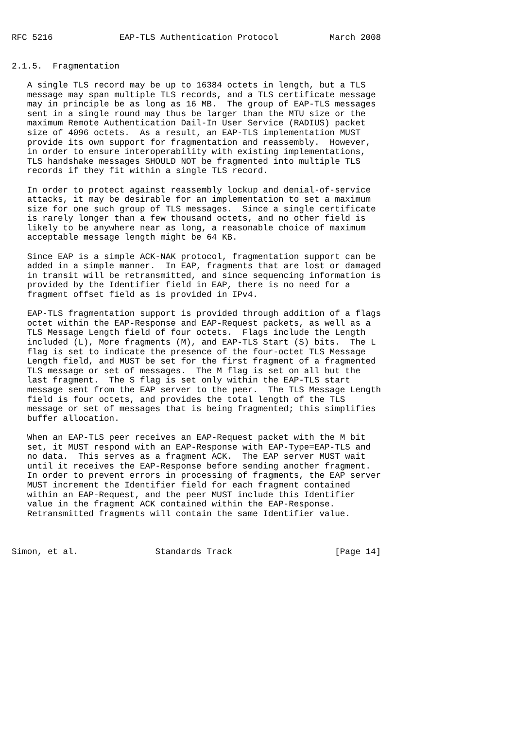RFC 5216             EAP-TLS Authentication Protocol          March 2008


2.1.5.  Fragmentation

   A single TLS record may be up to 16384 octets in length, but a TLS
   message may span multiple TLS records, and a TLS certificate message
   may in principle be as long as 16 MB.  The group of EAP-TLS messages
   sent in a single round may thus be larger than the MTU size or the
   maximum Remote Authentication Dail-In User Service (RADIUS) packet
   size of 4096 octets.  As a result, an EAP-TLS implementation MUST
   provide its own support for fragmentation and reassembly.  However,
   in order to ensure interoperability with existing implementations,
   TLS handshake messages SHOULD NOT be fragmented into multiple TLS
   records if they fit within a single TLS record.

   In order to protect against reassembly lockup and denial-of-service
   attacks, it may be desirable for an implementation to set a maximum
   size for one such group of TLS messages.  Since a single certificate
   is rarely longer than a few thousand octets, and no other field is
   likely to be anywhere near as long, a reasonable choice of maximum
   acceptable message length might be 64 KB.

   Since EAP is a simple ACK-NAK protocol, fragmentation support can be
   added in a simple manner.  In EAP, fragments that are lost or damaged
   in transit will be retransmitted, and since sequencing information is
   provided by the Identifier field in EAP, there is no need for a
   fragment offset field as is provided in IPv4.

   EAP-TLS fragmentation support is provided through addition of a flags
   octet within the EAP-Response and EAP-Request packets, as well as a
   TLS Message Length field of four octets.  Flags include the Length
   included (L), More fragments (M), and EAP-TLS Start (S) bits.  The L
   flag is set to indicate the presence of the four-octet TLS Message
   Length field, and MUST be set for the first fragment of a fragmented
   TLS message or set of messages.  The M flag is set on all but the
   last fragment.  The S flag is set only within the EAP-TLS start
   message sent from the EAP server to the peer.  The TLS Message Length
   field is four octets, and provides the total length of the TLS
   message or set of messages that is being fragmented; this simplifies
   buffer allocation.

   When an EAP-TLS peer receives an EAP-Request packet with the M bit
   set, it MUST respond with an EAP-Response with EAP-Type=EAP-TLS and
   no data.  This serves as a fragment ACK.  The EAP server MUST wait
   until it receives the EAP-Response before sending another fragment.
   In order to prevent errors in processing of fragments, the EAP server
   MUST increment the Identifier field for each fragment contained
   within an EAP-Request, and the peer MUST include this Identifier
   value in the fragment ACK contained within the EAP-Response.
   Retransmitted fragments will contain the same Identifier value.



Simon, et al.               Standards Track                    [Page 14]